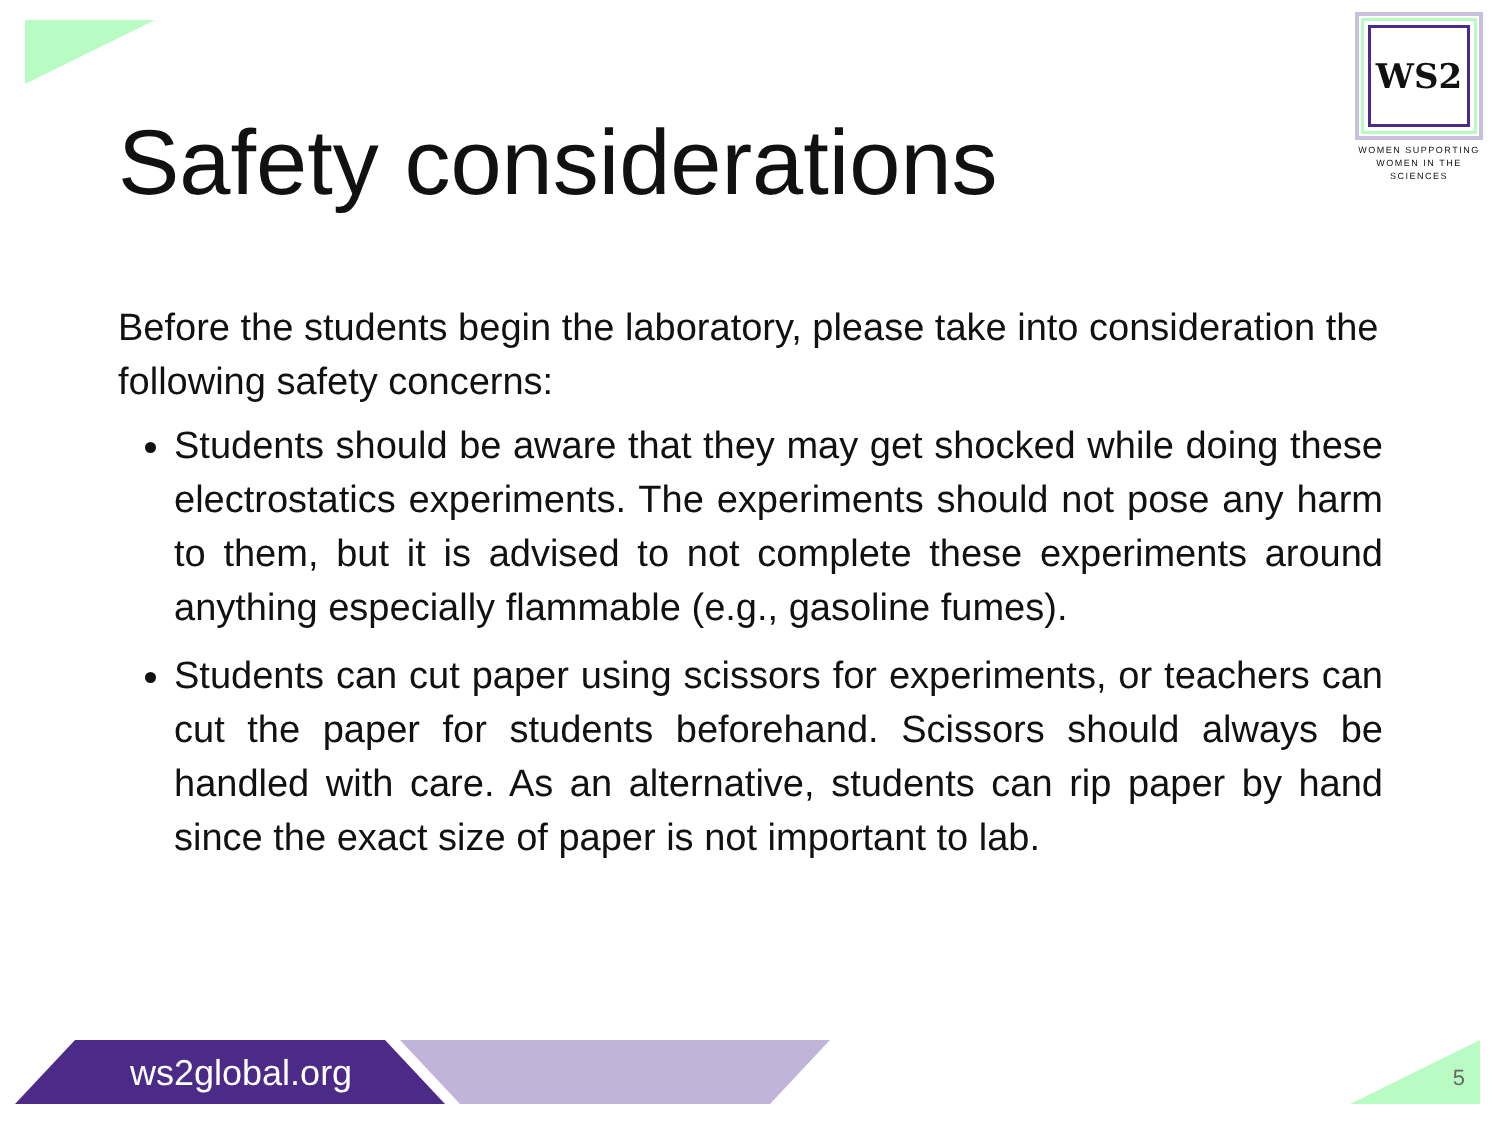WS2
WOMEN SUPPORTING
WOMEN IN THE SCIENCES
Safety considerations
Before the students begin the laboratory, please take into consideration the following safety concerns:
Students should be aware that they may get shocked while doing these electrostatics experiments. The experiments should not pose any harm to them, but it is advised to not complete these experiments around anything especially flammable (e.g., gasoline fumes).
Students can cut paper using scissors for experiments, or teachers can cut the paper for students beforehand. Scissors should always be handled with care. As an alternative, students can rip paper by hand since the exact size of paper is not important to lab.
ws2global.org 5